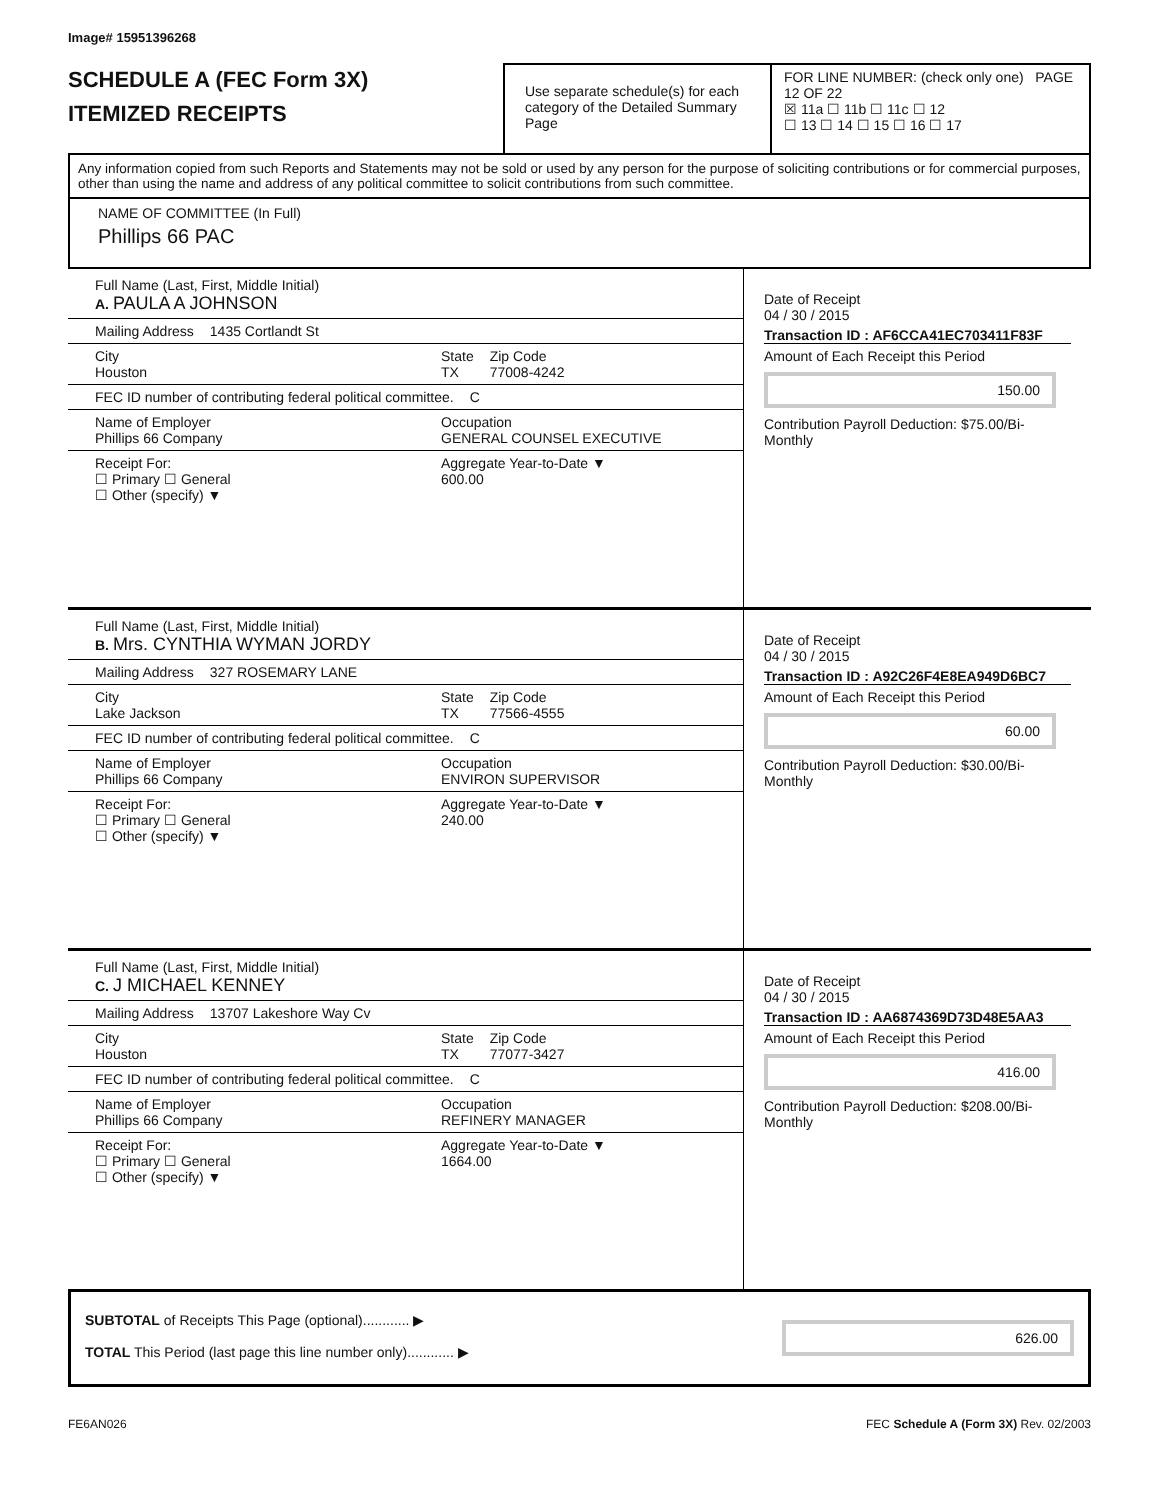Image# 15951396268
SCHEDULE A (FEC Form 3X)
ITEMIZED RECEIPTS
Use separate schedule(s) for each category of the Detailed Summary Page
FOR LINE NUMBER: (check only one) PAGE 12 OF 22
☒ 11a ☐ 11b ☐ 11c ☐ 12
☐ 13 ☐ 14 ☐ 15 ☐ 16 ☐ 17
Any information copied from such Reports and Statements may not be sold or used by any person for the purpose of soliciting contributions or for commercial purposes, other than using the name and address of any political committee to solicit contributions from such committee.
NAME OF COMMITTEE (In Full)
Phillips 66 PAC
Full Name (Last, First, Middle Initial)
A. PAULA A JOHNSON
Mailing Address 1435 Cortlandt St
City
Houston State
TX Zip Code
77008-4242
FEC ID number of contributing federal political committee. C
Name of Employer
Phillips 66 Company Occupation
GENERAL COUNSEL EXECUTIVE
Receipt For:
☐ Primary ☐ General
☐ Other (specify) ▼ Aggregate Year-to-Date ▼
600.00
Date of Receipt
04 / 30 / 2015
Transaction ID : AF6CCA41EC703411F83F
Amount of Each Receipt this Period
150.00
Contribution Payroll Deduction: $75.00/Bi-Monthly
Full Name (Last, First, Middle Initial)
B. Mrs. CYNTHIA WYMAN JORDY
Mailing Address 327 ROSEMARY LANE
City
Lake Jackson State
TX Zip Code
77566-4555
FEC ID number of contributing federal political committee. C
Name of Employer
Phillips 66 Company Occupation
ENVIRON SUPERVISOR
Receipt For:
☐ Primary ☐ General
☐ Other (specify) ▼ Aggregate Year-to-Date ▼
240.00
Date of Receipt
04 / 30 / 2015
Transaction ID : A92C26F4E8EA949D6BC7
Amount of Each Receipt this Period
60.00
Contribution Payroll Deduction: $30.00/Bi-Monthly
Full Name (Last, First, Middle Initial)
C. J MICHAEL KENNEY
Mailing Address 13707 Lakeshore Way Cv
City
Houston State
TX Zip Code
77077-3427
FEC ID number of contributing federal political committee. C
Name of Employer
Phillips 66 Company Occupation
REFINERY MANAGER
Receipt For:
☐ Primary ☐ General
☐ Other (specify) ▼ Aggregate Year-to-Date ▼
1664.00
Date of Receipt
04 / 30 / 2015
Transaction ID : AA6874369D73D48E5AA3
Amount of Each Receipt this Period
416.00
Contribution Payroll Deduction: $208.00/Bi-Monthly
SUBTOTAL of Receipts This Page (optional)............ ▶
TOTAL This Period (last page this line number only)............ ▶
626.00
FE6AN026 FEC Schedule A (Form 3X) Rev. 02/2003